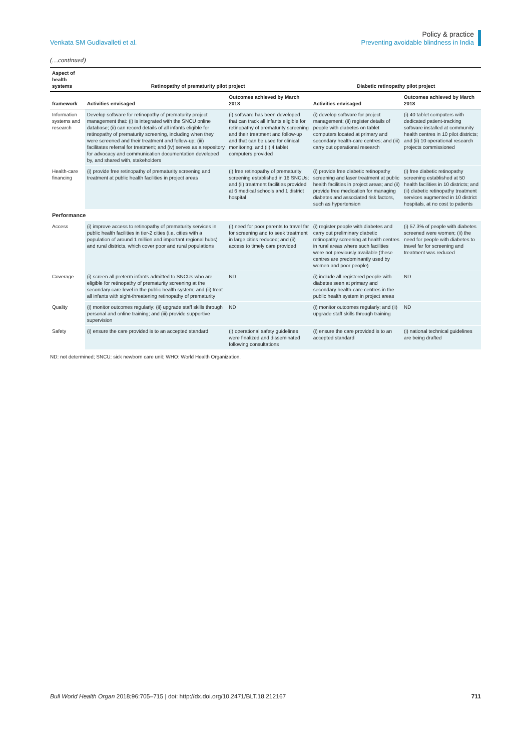Venkata SM Gudlavalleti et al.
Policy & practice
Preventing avoidable blindness in India
(…continued)
| Aspect of health systems | Retinopathy of prematurity pilot project | | Diabetic retinopathy pilot project | |
| --- | --- | --- | --- | --- |
| framework | Activities envisaged | Outcomes achieved by March 2018 | Activities envisaged | Outcomes achieved by March 2018 |
| Information systems and research | Develop software for retinopathy of prematurity project management that: (i) is integrated with the SNCU online database; (ii) can record details of all infants eligible for retinopathy of prematurity screening, including when they were screened and their treatment and follow-up; (iii) facilitates referral for treatment; and (iv) serves as a repository for advocacy and communication documentation developed by, and shared with, stakeholders | (i) software has been developed that can track all infants eligible for retinopathy of prematurity screening and their treatment and follow-up and that can be used for clinical monitoring; and (ii) 4 tablet computers provided | (i) develop software for project management; (ii) register details of people with diabetes on tablet computers located at primary and secondary health-care centres; and (iii) carry out operational research | (i) 40 tablet computers with dedicated patient-tracking software installed at community health centres in 10 pilot districts; and (ii) 10 operational research projects commissioned |
| Health-care financing | (i) provide free retinopathy of prematurity screening and treatment at public health facilities in project areas | (i) free retinopathy of prematurity screening established in 16 SNCUs; and (ii) treatment facilities provided at 6 medical schools and 1 district hospital | (i) provide free diabetic retinopathy screening and laser treatment at public health facilities in project areas; and (ii) provide free medication for managing diabetes and associated risk factors, such as hypertension | (i) free diabetic retinopathy screening established at 50 health facilities in 10 districts; and (ii) diabetic retinopathy treatment services augmented in 10 district hospitals, at no cost to patients |
| Performance | | | | |
| Access | (i) improve access to retinopathy of prematurity services in public health facilities in tier-2 cities (i.e. cities with a population of around 1 million and important regional hubs) and rural districts, which cover poor and rural populations | (i) need for poor parents to travel far for screening and to seek treatment in large cities reduced; and (ii) access to timely care provided | (i) register people with diabetes and carry out preliminary diabetic retinopathy screening at health centres in rural areas where such facilities were not previously available (these centres are predominantly used by women and poor people) | (i) 57.3% of people with diabetes screened were women; (ii) the need for people with diabetes to travel far for screening and treatment was reduced |
| Coverage | (i) screen all preterm infants admitted to SNCUs who are eligible for retinopathy of prematurity screening at the secondary care level in the public health system; and (ii) treat all infants with sight-threatening retinopathy of prematurity | ND | (i) include all registered people with diabetes seen at primary and secondary health-care centres in the public health system in project areas | ND |
| Quality | (i) monitor outcomes regularly; (ii) upgrade staff skills through personal and online training; and (iii) provide supportive supervision | ND | (i) monitor outcomes regularly; and (ii) upgrade staff skills through training | ND |
| Safety | (i) ensure the care provided is to an accepted standard | (i) operational safety guidelines were finalized and disseminated following consultations | (i) ensure the care provided is to an accepted standard | (i) national technical guidelines are being drafted |
ND: not determined; SNCU: sick newborn care unit; WHO: World Health Organization.
Bull World Health Organ 2018;96:705–715 | doi: http://dx.doi.org/10.2471/BLT.18.212167
711